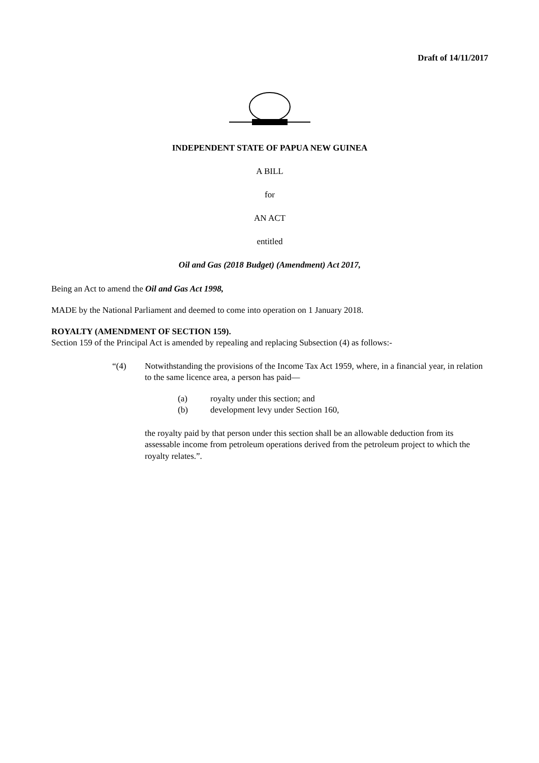Draft of 14/11/2017
INDEPENDENT STATE OF PAPUA NEW GUINEA
A BILL
for
AN ACT
entitled
Oil and Gas (2018 Budget) (Amendment) Act 2017,
Being an Act to amend the Oil and Gas Act 1998,
MADE by the National Parliament and deemed to come into operation on 1 January 2018.
ROYALTY (AMENDMENT OF SECTION 159).
Section 159 of the Principal Act is amended by repealing and replacing Subsection (4) as follows:-
“(4) Notwithstanding the provisions of the Income Tax Act 1959, where, in a financial year, in relation to the same licence area, a person has paid—
(a) royalty under this section; and
(b) development levy under Section 160,
the royalty paid by that person under this section shall be an allowable deduction from its assessable income from petroleum operations derived from the petroleum project to which the royalty relates.”.